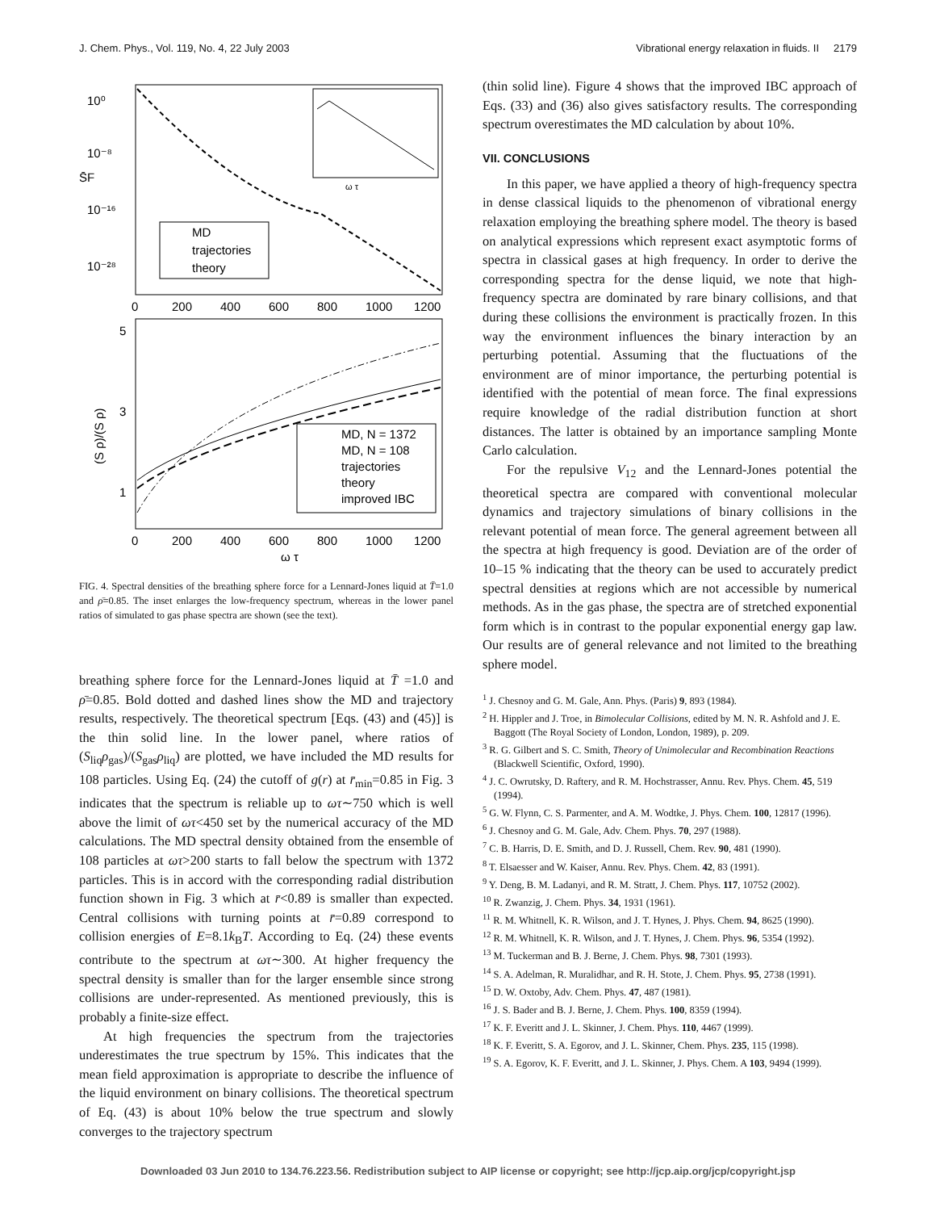J. Chem. Phys., Vol. 119, No. 4, 22 July 2003 Vibrational energy relaxation in fluids. II 2179
10⁰
10⁻⁸
10⁻¹⁶
10⁻²⁸
S̄F
ω τ
MD
trajectories
theory
0
200
400
600
800
1000
1200
5
3
1
(S ρ)/(S ρ)
MD, N = 1372
MD, N = 108
trajectories
theory
improved IBC
0
200
400
600
800
1000
1200
ω τ
FIG. 4. Spectral densities of the breathing sphere force for a Lennard-Jones liquid at T̄=1.0 and ρ̄=0.85. The inset enlarges the low-frequency spectrum, whereas in the lower panel ratios of simulated to gas phase spectra are shown (see the text).
breathing sphere force for the Lennard-Jones liquid at T̄ =1.0 and ρ̄=0.85. Bold dotted and dashed lines show the MD and trajectory results, respectively. The theoretical spectrum [Eqs. (43) and (45)] is the thin solid line. In the lower panel, where ratios of (S<sub>liq</sub>ρ<sub>gas</sub>)/(S<sub>gas</sub>ρ<sub>liq</sub>) are plotted, we have included the MD results for 108 particles. Using Eq. (24) the cutoff of g(r) at r̄<sub>min</sub>=0.85 in Fig. 3 indicates that the spectrum is reliable up to ωτ∼750 which is well above the limit of ωτ<450 set by the numerical accuracy of the MD calculations. The MD spectral density obtained from the ensemble of 108 particles at ωτ>200 starts to fall below the spectrum with 1372 particles. This is in accord with the corresponding radial distribution function shown in Fig. 3 which at r̄<0.89 is smaller than expected. Central collisions with turning points at r̄=0.89 correspond to collision energies of E=8.1k<sub>B</sub>T. According to Eq. (24) these events contribute to the spectrum at ωτ∼300. At higher frequency the spectral density is smaller than for the larger ensemble since strong collisions are under-represented. As mentioned previously, this is probably a finite-size effect.
At high frequencies the spectrum from the trajectories underestimates the true spectrum by 15%. This indicates that the mean field approximation is appropriate to describe the influence of the liquid environment on binary collisions. The theoretical spectrum of Eq. (43) is about 10% below the true spectrum and slowly converges to the trajectory spectrum
(thin solid line). Figure 4 shows that the improved IBC approach of Eqs. (33) and (36) also gives satisfactory results. The corresponding spectrum overestimates the MD calculation by about 10%.
VII. CONCLUSIONS
In this paper, we have applied a theory of high-frequency spectra in dense classical liquids to the phenomenon of vibrational energy relaxation employing the breathing sphere model. The theory is based on analytical expressions which represent exact asymptotic forms of spectra in classical gases at high frequency. In order to derive the corresponding spectra for the dense liquid, we note that high-frequency spectra are dominated by rare binary collisions, and that during these collisions the environment is practically frozen. In this way the environment influences the binary interaction by an perturbing potential. Assuming that the fluctuations of the environment are of minor importance, the perturbing potential is identified with the potential of mean force. The final expressions require knowledge of the radial distribution function at short distances. The latter is obtained by an importance sampling Monte Carlo calculation.
For the repulsive V<sub>12</sub> and the Lennard-Jones potential the theoretical spectra are compared with conventional molecular dynamics and trajectory simulations of binary collisions in the relevant potential of mean force. The general agreement between all the spectra at high frequency is good. Deviation are of the order of 10–15 % indicating that the theory can be used to accurately predict spectral densities at regions which are not accessible by numerical methods. As in the gas phase, the spectra are of stretched exponential form which is in contrast to the popular exponential energy gap law. Our results are of general relevance and not limited to the breathing sphere model.
<sup>1</sup> J. Chesnoy and G. M. Gale, Ann. Phys. (Paris) 9, 893 (1984).
<sup>2</sup> H. Hippler and J. Troe, in Bimolecular Collisions, edited by M. N. R. Ashfold and J. E. Baggott (The Royal Society of London, London, 1989), p. 209.
<sup>3</sup> R. G. Gilbert and S. C. Smith, Theory of Unimolecular and Recombination Reactions (Blackwell Scientific, Oxford, 1990).
<sup>4</sup> J. C. Owrutsky, D. Raftery, and R. M. Hochstrasser, Annu. Rev. Phys. Chem. 45, 519 (1994).
<sup>5</sup> G. W. Flynn, C. S. Parmenter, and A. M. Wodtke, J. Phys. Chem. 100, 12817 (1996).
<sup>6</sup> J. Chesnoy and G. M. Gale, Adv. Chem. Phys. 70, 297 (1988).
<sup>7</sup> C. B. Harris, D. E. Smith, and D. J. Russell, Chem. Rev. 90, 481 (1990).
<sup>8</sup> T. Elsaesser and W. Kaiser, Annu. Rev. Phys. Chem. 42, 83 (1991).
<sup>9</sup> Y. Deng, B. M. Ladanyi, and R. M. Stratt, J. Chem. Phys. 117, 10752 (2002).
<sup>10</sup> R. Zwanzig, J. Chem. Phys. 34, 1931 (1961).
<sup>11</sup> R. M. Whitnell, K. R. Wilson, and J. T. Hynes, J. Phys. Chem. 94, 8625 (1990).
<sup>12</sup> R. M. Whitnell, K. R. Wilson, and J. T. Hynes, J. Chem. Phys. 96, 5354 (1992).
<sup>13</sup> M. Tuckerman and B. J. Berne, J. Chem. Phys. 98, 7301 (1993).
<sup>14</sup> S. A. Adelman, R. Muralidhar, and R. H. Stote, J. Chem. Phys. 95, 2738 (1991).
<sup>15</sup> D. W. Oxtoby, Adv. Chem. Phys. 47, 487 (1981).
<sup>16</sup> J. S. Bader and B. J. Berne, J. Chem. Phys. 100, 8359 (1994).
<sup>17</sup> K. F. Everitt and J. L. Skinner, J. Chem. Phys. 110, 4467 (1999).
<sup>18</sup> K. F. Everitt, S. A. Egorov, and J. L. Skinner, Chem. Phys. 235, 115 (1998).
<sup>19</sup> S. A. Egorov, K. F. Everitt, and J. L. Skinner, J. Phys. Chem. A 103, 9494 (1999).
Downloaded 03 Jun 2010 to 134.76.223.56. Redistribution subject to AIP license or copyright; see http://jcp.aip.org/jcp/copyright.jsp